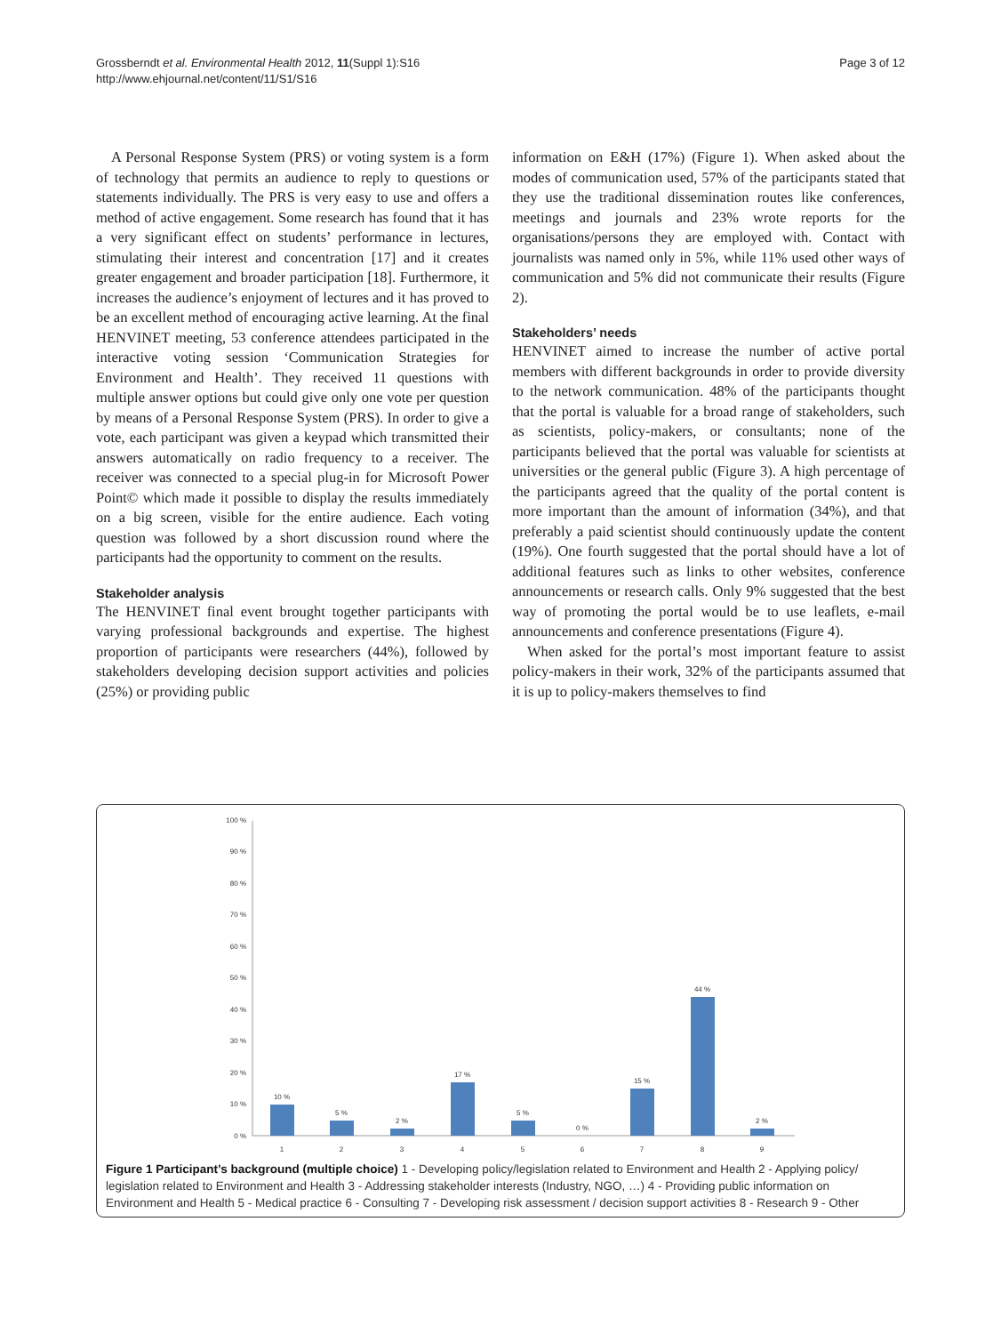Grossberndt et al. Environmental Health 2012, 11(Suppl 1):S16
http://www.ehjournal.net/content/11/S1/S16
Page 3 of 12
A Personal Response System (PRS) or voting system is a form of technology that permits an audience to reply to questions or statements individually. The PRS is very easy to use and offers a method of active engagement. Some research has found that it has a very significant effect on students’ performance in lectures, stimulating their interest and concentration [17] and it creates greater engagement and broader participation [18]. Furthermore, it increases the audience’s enjoyment of lectures and it has proved to be an excellent method of encouraging active learning. At the final HENVINET meeting, 53 conference attendees participated in the interactive voting session ‘Communication Strategies for Environment and Health’. They received 11 questions with multiple answer options but could give only one vote per question by means of a Personal Response System (PRS). In order to give a vote, each participant was given a keypad which transmitted their answers automatically on radio frequency to a receiver. The receiver was connected to a special plug-in for Microsoft Power Point© which made it possible to display the results immediately on a big screen, visible for the entire audience. Each voting question was followed by a short discussion round where the participants had the opportunity to comment on the results.
Stakeholder analysis
The HENVINET final event brought together participants with varying professional backgrounds and expertise. The highest proportion of participants were researchers (44%), followed by stakeholders developing decision support activities and policies (25%) or providing public
information on E&H (17%) (Figure 1). When asked about the modes of communication used, 57% of the participants stated that they use the traditional dissemination routes like conferences, meetings and journals and 23% wrote reports for the organisations/persons they are employed with. Contact with journalists was named only in 5%, while 11% used other ways of communication and 5% did not communicate their results (Figure 2).
Stakeholders’ needs
HENVINET aimed to increase the number of active portal members with different backgrounds in order to provide diversity to the network communication. 48% of the participants thought that the portal is valuable for a broad range of stakeholders, such as scientists, policy-makers, or consultants; none of the participants believed that the portal was valuable for scientists at universities or the general public (Figure 3). A high percentage of the participants agreed that the quality of the portal content is more important than the amount of information (34%), and that preferably a paid scientist should continuously update the content (19%). One fourth suggested that the portal should have a lot of additional features such as links to other websites, conference announcements or research calls. Only 9% suggested that the best way of promoting the portal would be to use leaflets, e-mail announcements and conference presentations (Figure 4).
When asked for the portal’s most important feature to assist policy-makers in their work, 32% of the participants assumed that it is up to policy-makers themselves to find
100 %
90 %
80 %
70 %
60 %
50 %
40 %
30 %
20 %
10 %
0 %
10 %
5 %
2 %
17 %
5 %
0 %
15 %
44 %
2 %
1
2
3
4
5
6
7
8
9
Figure 1 Participant’s background (multiple choice) 1 - Developing policy/legislation related to Environment and Health 2 - Applying policy/ legislation related to Environment and Health 3 - Addressing stakeholder interests (Industry, NGO, …) 4 - Providing public information on Environment and Health 5 - Medical practice 6 - Consulting 7 - Developing risk assessment / decision support activities 8 - Research 9 - Other